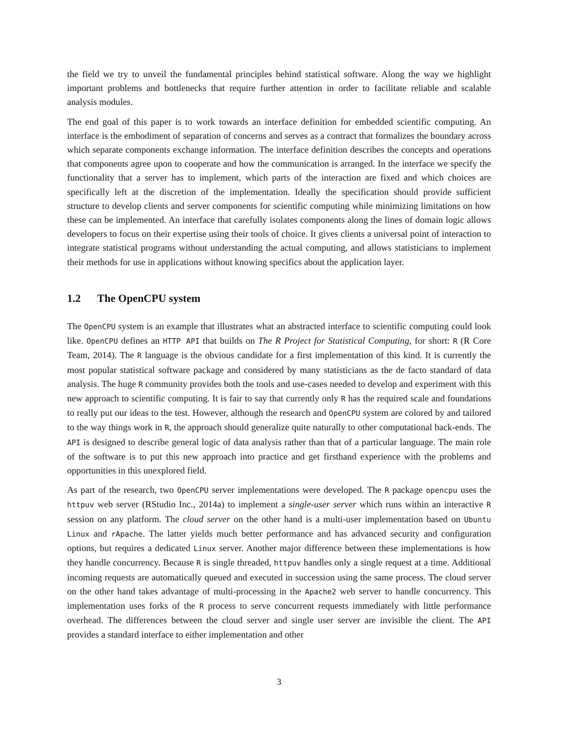the field we try to unveil the fundamental principles behind statistical software. Along the way we highlight important problems and bottlenecks that require further attention in order to facilitate reliable and scalable analysis modules.
The end goal of this paper is to work towards an interface definition for embedded scientific computing. An interface is the embodiment of separation of concerns and serves as a contract that formalizes the boundary across which separate components exchange information. The interface definition describes the concepts and operations that components agree upon to cooperate and how the communication is arranged. In the interface we specify the functionality that a server has to implement, which parts of the interaction are fixed and which choices are specifically left at the discretion of the implementation. Ideally the specification should provide sufficient structure to develop clients and server components for scientific computing while minimizing limitations on how these can be implemented. An interface that carefully isolates components along the lines of domain logic allows developers to focus on their expertise using their tools of choice. It gives clients a universal point of interaction to integrate statistical programs without understanding the actual computing, and allows statisticians to implement their methods for use in applications without knowing specifics about the application layer.
1.2 The OpenCPU system
The OpenCPU system is an example that illustrates what an abstracted interface to scientific computing could look like. OpenCPU defines an HTTP API that builds on The R Project for Statistical Computing, for short: R (R Core Team, 2014). The R language is the obvious candidate for a first implementation of this kind. It is currently the most popular statistical software package and considered by many statisticians as the de facto standard of data analysis. The huge R community provides both the tools and use-cases needed to develop and experiment with this new approach to scientific computing. It is fair to say that currently only R has the required scale and foundations to really put our ideas to the test. However, although the research and OpenCPU system are colored by and tailored to the way things work in R, the approach should generalize quite naturally to other computational back-ends. The API is designed to describe general logic of data analysis rather than that of a particular language. The main role of the software is to put this new approach into practice and get firsthand experience with the problems and opportunities in this unexplored field.
As part of the research, two OpenCPU server implementations were developed. The R package opencpu uses the httpuv web server (RStudio Inc., 2014a) to implement a single-user server which runs within an interactive R session on any platform. The cloud server on the other hand is a multi-user implementation based on Ubuntu Linux and rApache. The latter yields much better performance and has advanced security and configuration options, but requires a dedicated Linux server. Another major difference between these implementations is how they handle concurrency. Because R is single threaded, httpuv handles only a single request at a time. Additional incoming requests are automatically queued and executed in succession using the same process. The cloud server on the other hand takes advantage of multi-processing in the Apache2 web server to handle concurrency. This implementation uses forks of the R process to serve concurrent requests immediately with little performance overhead. The differences between the cloud server and single user server are invisible the client. The API provides a standard interface to either implementation and other
3